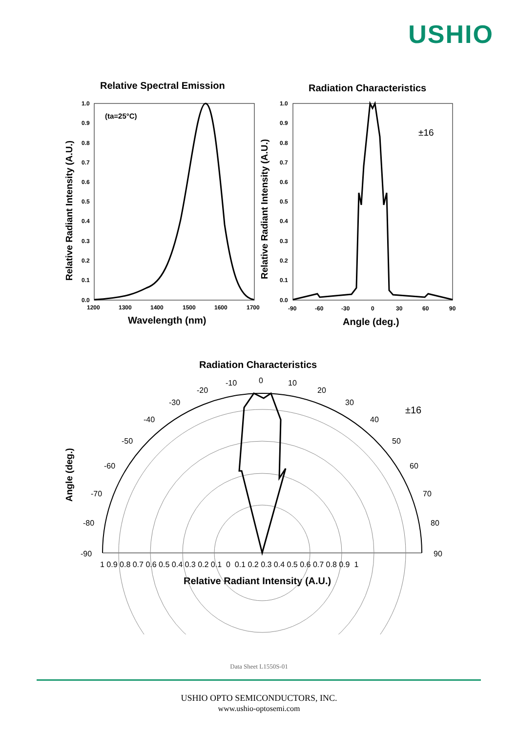USHIO
Relative Spectral Emission
Radiation Characteristics
Wavelength (nm)
Angle (deg.)
Relative Radiant Intensity (A.U.)
Relative Radiant Intensity (A.U.)
Radiation Characteristics
Relative Radiant Intensity (A.U.)
Angle (deg.)
(ta=25°C)
1.0
0.9
0.8
0.7
0.6
0.5
0.4
0.3
0.2
0.1
0.0
1200
1300
1400
1500
1600
1700
1.0
0.9
0.8
0.7
0.6
0.5
0.4
0.3
0.2
0.1
0.0
-90
-60
-30
0
30
60
90
±16
0
10
20
30
40
50
60
70
80
90
-10
-20
-30
-40
-50
-60
-70
-80
-90
1 0.9 0.8 0.7 0.6 0.5 0.4 0.3 0.2 0.1 0 0.1 0.2 0.3 0.4 0.5 0.6 0.7 0.8 0.9 1
±16
Data Sheet L1550S-01
USHIO OPTO SEMICONDUCTORS, INC.
www.ushio-optosemi.com